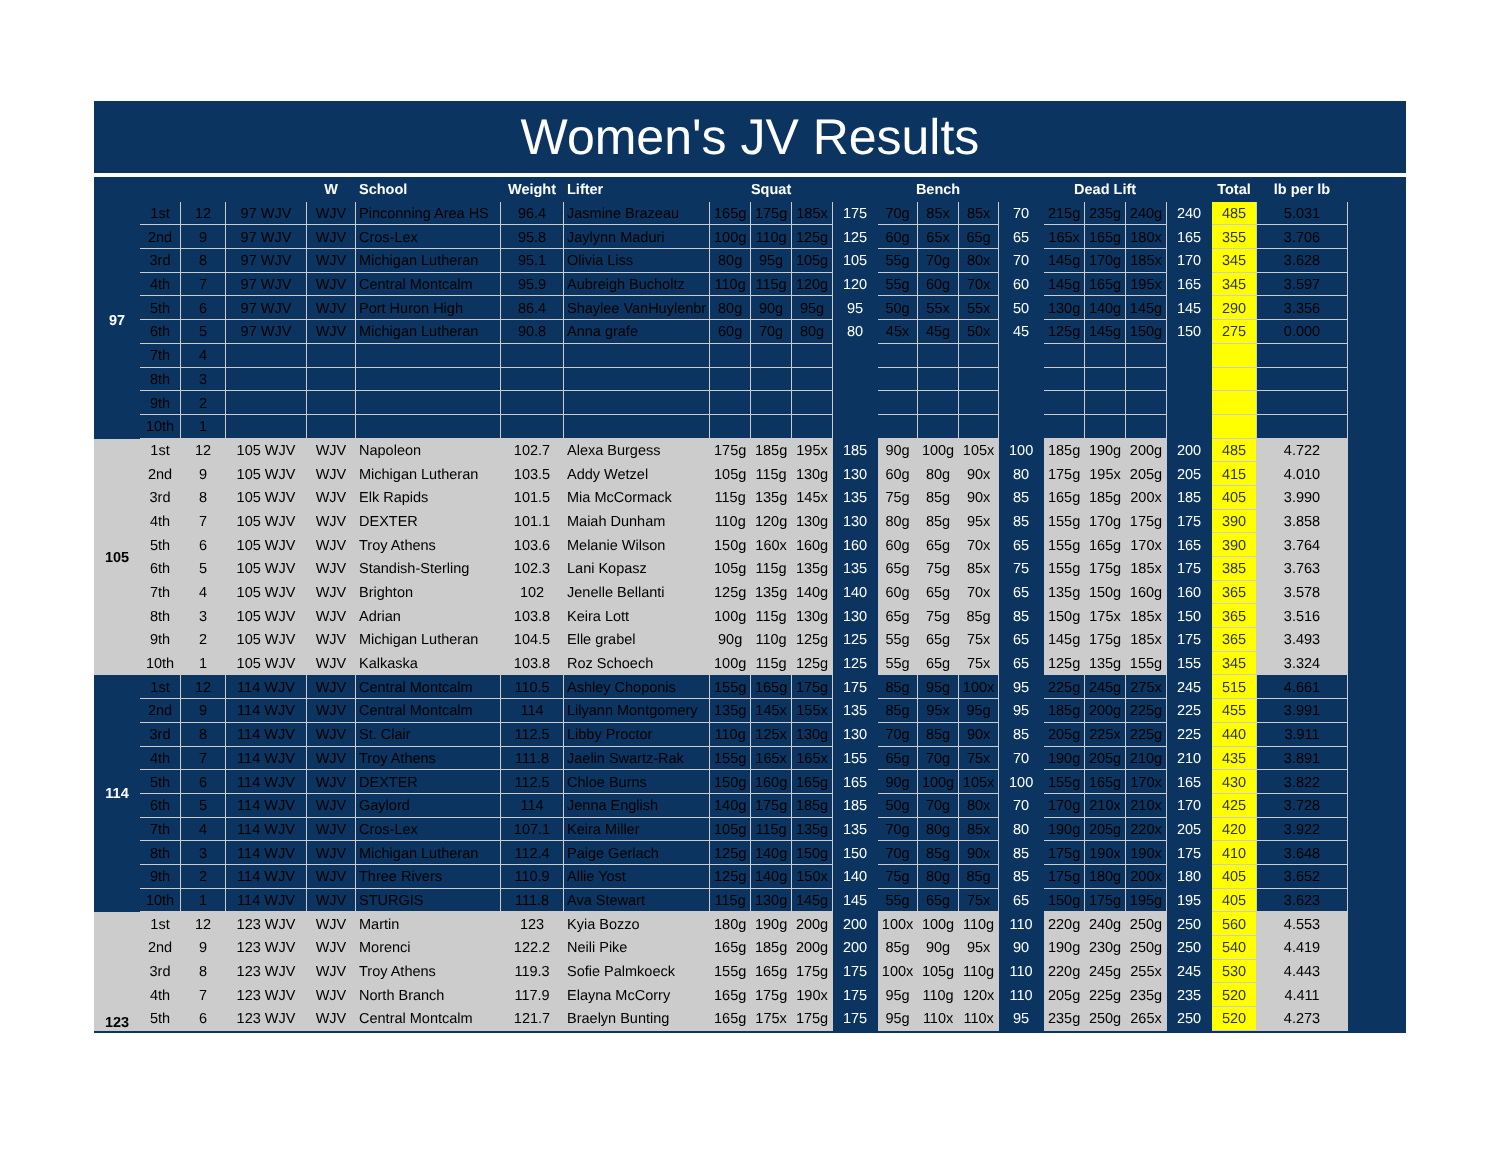Women's JV Results
| | | | | W | School | Weight | Lifter | Squat | | | | Bench | | | | Dead Lift | | | | Total | lb per lb |
| --- | --- | --- | --- | --- | --- | --- | --- | --- | --- | --- | --- | --- | --- | --- | --- | --- | --- | --- | --- | --- | --- |
| 97 | 1st | 12 | 97 WJV | WJV | Pinconning Area HS | 96.4 | Jasmine Brazeau | 165g | 175g | 185x | 175 | 70g | 85x | 85x | 70 | 215g | 235g | 240g | 240 | 485 | 5.031 |
| | 2nd | 9 | 97 WJV | WJV | Cros-Lex | 95.8 | Jaylynn Maduri | 100g | 110g | 125g | 125 | 60g | 65x | 65g | 65 | 165x | 165g | 180x | 165 | 355 | 3.706 |
| | 3rd | 8 | 97 WJV | WJV | Michigan Lutheran | 95.1 | Olivia Liss | 80g | 95g | 105g | 105 | 55g | 70g | 80x | 70 | 145g | 170g | 185x | 170 | 345 | 3.628 |
| | 4th | 7 | 97 WJV | WJV | Central Montcalm | 95.9 | Aubreigh Bucholtz | 110g | 115g | 120g | 120 | 55g | 60g | 70x | 60 | 145g | 165g | 195x | 165 | 345 | 3.597 |
| | 5th | 6 | 97 WJV | WJV | Port Huron High | 86.4 | Shaylee VanHuylenbr | 80g | 90g | 95g | 95 | 50g | 55x | 55x | 50 | 130g | 140g | 145g | 145 | 290 | 3.356 |
| | 6th | 5 | 97 WJV | WJV | Michigan Lutheran | 90.8 | Anna grafe | 60g | 70g | 80g | 80 | 45x | 45g | 50x | 45 | 125g | 145g | 150g | 150 | 275 | 0.000 |
| | 7th | 4 | | | | | | | | | | | | | | | | | | | |
| | 8th | 3 | | | | | | | | | | | | | | | | | | | |
| | 9th | 2 | | | | | | | | | | | | | | | | | | | |
| | 10th | 1 | | | | | | | | | | | | | | | | | | | |
| 105 | 1st | 12 | 105 WJV | WJV | Napoleon | 102.7 | Alexa Burgess | 175g | 185g | 195x | 185 | 90g | 100g | 105x | 100 | 185g | 190g | 200g | 200 | 485 | 4.722 |
| | 2nd | 9 | 105 WJV | WJV | Michigan Lutheran | 103.5 | Addy Wetzel | 105g | 115g | 130g | 130 | 60g | 80g | 90x | 80 | 175g | 195x | 205g | 205 | 415 | 4.010 |
| | 3rd | 8 | 105 WJV | WJV | Elk Rapids | 101.5 | Mia McCormack | 115g | 135g | 145x | 135 | 75g | 85g | 90x | 85 | 165g | 185g | 200x | 185 | 405 | 3.990 |
| | 4th | 7 | 105 WJV | WJV | DEXTER | 101.1 | Maiah Dunham | 110g | 120g | 130g | 130 | 80g | 85g | 95x | 85 | 155g | 170g | 175g | 175 | 390 | 3.858 |
| | 5th | 6 | 105 WJV | WJV | Troy Athens | 103.6 | Melanie Wilson | 150g | 160x | 160g | 160 | 60g | 65g | 70x | 65 | 155g | 165g | 170x | 165 | 390 | 3.764 |
| | 6th | 5 | 105 WJV | WJV | Standish-Sterling | 102.3 | Lani Kopasz | 105g | 115g | 135g | 135 | 65g | 75g | 85x | 75 | 155g | 175g | 185x | 175 | 385 | 3.763 |
| | 7th | 4 | 105 WJV | WJV | Brighton | 102 | Jenelle Bellanti | 125g | 135g | 140g | 140 | 60g | 65g | 70x | 65 | 135g | 150g | 160g | 160 | 365 | 3.578 |
| | 8th | 3 | 105 WJV | WJV | Adrian | 103.8 | Keira Lott | 100g | 115g | 130g | 130 | 65g | 75g | 85g | 85 | 150g | 175x | 185x | 150 | 365 | 3.516 |
| | 9th | 2 | 105 WJV | WJV | Michigan Lutheran | 104.5 | Elle grabel | 90g | 110g | 125g | 125 | 55g | 65g | 75x | 65 | 145g | 175g | 185x | 175 | 365 | 3.493 |
| | 10th | 1 | 105 WJV | WJV | Kalkaska | 103.8 | Roz Schoech | 100g | 115g | 125g | 125 | 55g | 65g | 75x | 65 | 125g | 135g | 155g | 155 | 345 | 3.324 |
| 114 | 1st | 12 | 114 WJV | WJV | Central Montcalm | 110.5 | Ashley Choponis | 155g | 165g | 175g | 175 | 85g | 95g | 100x | 95 | 225g | 245g | 275x | 245 | 515 | 4.661 |
| | 2nd | 9 | 114 WJV | WJV | Central Montcalm | 114 | Lilyann Montgomery | 135g | 145x | 155x | 135 | 85g | 95x | 95g | 95 | 185g | 200g | 225g | 225 | 455 | 3.991 |
| | 3rd | 8 | 114 WJV | WJV | St. Clair | 112.5 | Libby Proctor | 110g | 125x | 130g | 130 | 70g | 85g | 90x | 85 | 205g | 225x | 225g | 225 | 440 | 3.911 |
| | 4th | 7 | 114 WJV | WJV | Troy Athens | 111.8 | Jaelin Swartz-Rak | 155g | 165x | 165x | 155 | 65g | 70g | 75x | 70 | 190g | 205g | 210g | 210 | 435 | 3.891 |
| | 5th | 6 | 114 WJV | WJV | DEXTER | 112.5 | Chloe Burns | 150g | 160g | 165g | 165 | 90g | 100g | 105x | 100 | 155g | 165g | 170x | 165 | 430 | 3.822 |
| | 6th | 5 | 114 WJV | WJV | Gaylord | 114 | Jenna English | 140g | 175g | 185g | 185 | 50g | 70g | 80x | 70 | 170g | 210x | 210x | 170 | 425 | 3.728 |
| | 7th | 4 | 114 WJV | WJV | Cros-Lex | 107.1 | Keira Miller | 105g | 115g | 135g | 135 | 70g | 80g | 85x | 80 | 190g | 205g | 220x | 205 | 420 | 3.922 |
| | 8th | 3 | 114 WJV | WJV | Michigan Lutheran | 112.4 | Paige Gerlach | 125g | 140g | 150g | 150 | 70g | 85g | 90x | 85 | 175g | 190x | 190x | 175 | 410 | 3.648 |
| | 9th | 2 | 114 WJV | WJV | Three Rivers | 110.9 | Allie Yost | 125g | 140g | 150x | 140 | 75g | 80g | 85g | 85 | 175g | 180g | 200x | 180 | 405 | 3.652 |
| | 10th | 1 | 114 WJV | WJV | STURGIS | 111.8 | Ava Stewart | 115g | 130g | 145g | 145 | 55g | 65g | 75x | 65 | 150g | 175g | 195g | 195 | 405 | 3.623 |
| 123 | 1st | 12 | 123 WJV | WJV | Martin | 123 | Kyia Bozzo | 180g | 190g | 200g | 200 | 100x | 100g | 110g | 110 | 220g | 240g | 250g | 250 | 560 | 4.553 |
| | 2nd | 9 | 123 WJV | WJV | Morenci | 122.2 | Neili Pike | 165g | 185g | 200g | 200 | 85g | 90g | 95x | 90 | 190g | 230g | 250g | 250 | 540 | 4.419 |
| | 3rd | 8 | 123 WJV | WJV | Troy Athens | 119.3 | Sofie Palmkoeck | 155g | 165g | 175g | 175 | 100x | 105g | 110g | 110 | 220g | 245g | 255x | 245 | 530 | 4.443 |
| | 4th | 7 | 123 WJV | WJV | North Branch | 117.9 | Elayna McCorry | 165g | 175g | 190x | 175 | 95g | 110g | 120x | 110 | 205g | 225g | 235g | 235 | 520 | 4.411 |
| | 5th | 6 | 123 WJV | WJV | Central Montcalm | 121.7 | Braelyn Bunting | 165g | 175x | 175g | 175 | 95g | 110x | 110x | 95 | 235g | 250g | 265x | 250 | 520 | 4.273 |